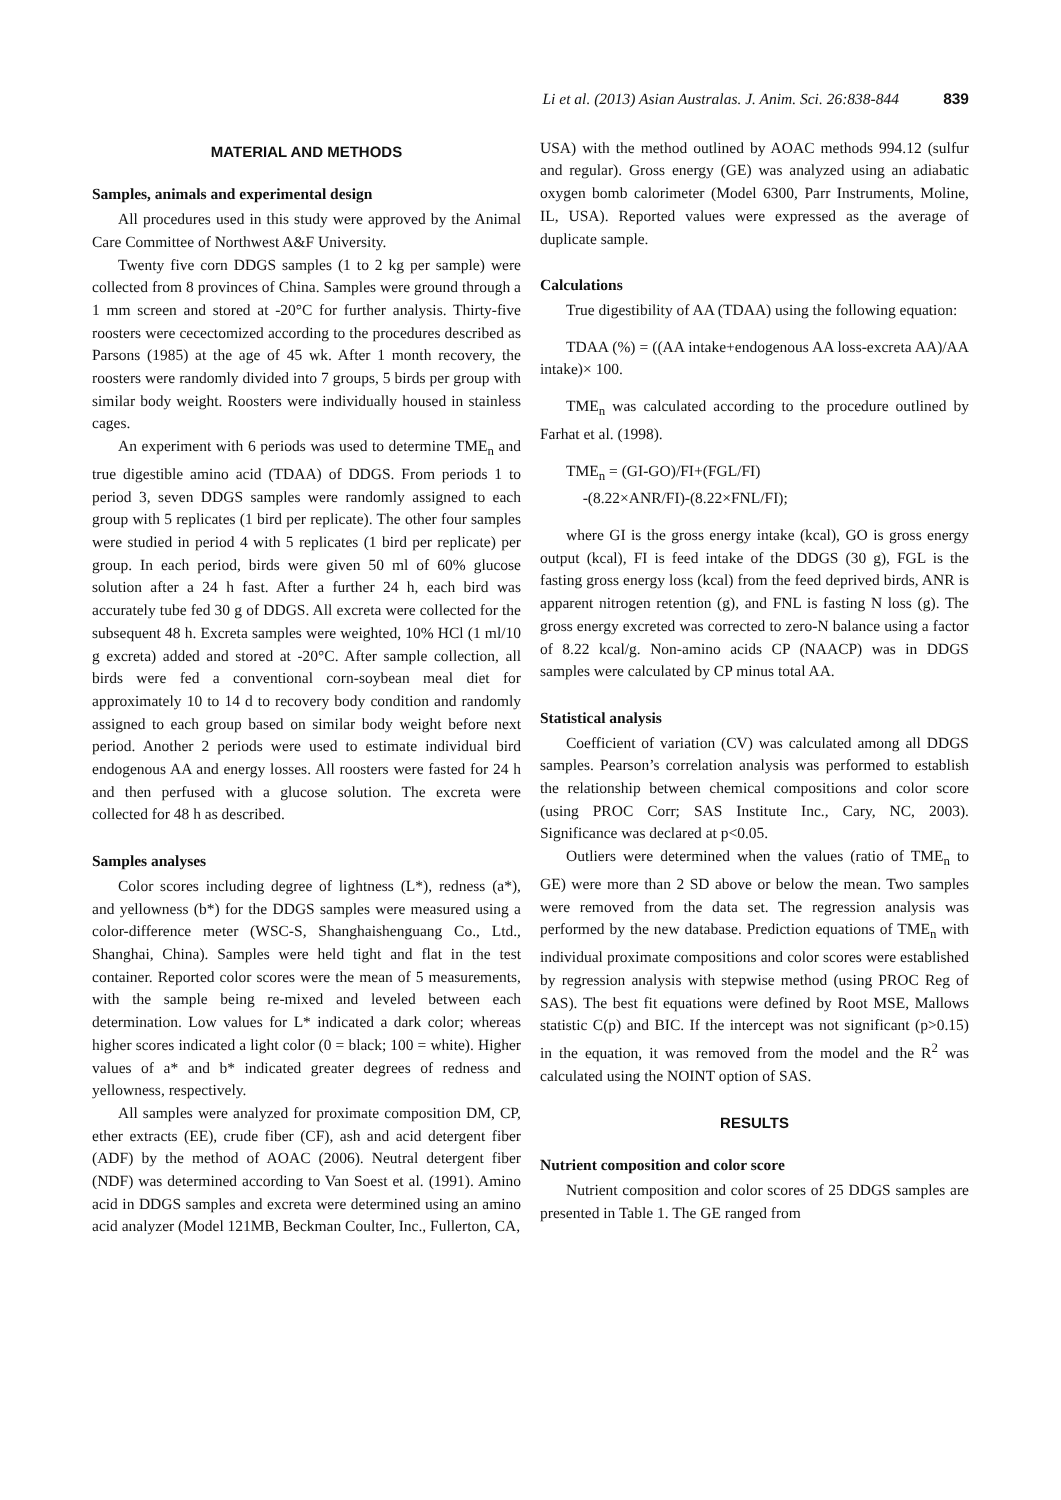Li et al. (2013) Asian Australas. J. Anim. Sci. 26:838-844 839
MATERIAL AND METHODS
Samples, animals and experimental design
All procedures used in this study were approved by the Animal Care Committee of Northwest A&F University.
Twenty five corn DDGS samples (1 to 2 kg per sample) were collected from 8 provinces of China. Samples were ground through a 1 mm screen and stored at -20°C for further analysis. Thirty-five roosters were cecectomized according to the procedures described as Parsons (1985) at the age of 45 wk. After 1 month recovery, the roosters were randomly divided into 7 groups, 5 birds per group with similar body weight. Roosters were individually housed in stainless cages.
An experiment with 6 periods was used to determine TME<sub>n</sub> and true digestible amino acid (TDAA) of DDGS. From periods 1 to period 3, seven DDGS samples were randomly assigned to each group with 5 replicates (1 bird per replicate). The other four samples were studied in period 4 with 5 replicates (1 bird per replicate) per group. In each period, birds were given 50 ml of 60% glucose solution after a 24 h fast. After a further 24 h, each bird was accurately tube fed 30 g of DDGS. All excreta were collected for the subsequent 48 h. Excreta samples were weighted, 10% HCl (1 ml/10 g excreta) added and stored at -20°C. After sample collection, all birds were fed a conventional corn-soybean meal diet for approximately 10 to 14 d to recovery body condition and randomly assigned to each group based on similar body weight before next period. Another 2 periods were used to estimate individual bird endogenous AA and energy losses. All roosters were fasted for 24 h and then perfused with a glucose solution. The excreta were collected for 48 h as described.
Samples analyses
Color scores including degree of lightness (L*), redness (a*), and yellowness (b*) for the DDGS samples were measured using a color-difference meter (WSC-S, Shanghaishenguang Co., Ltd., Shanghai, China). Samples were held tight and flat in the test container. Reported color scores were the mean of 5 measurements, with the sample being re-mixed and leveled between each determination. Low values for L* indicated a dark color; whereas higher scores indicated a light color (0 = black; 100 = white). Higher values of a* and b* indicated greater degrees of redness and yellowness, respectively.
All samples were analyzed for proximate composition DM, CP, ether extracts (EE), crude fiber (CF), ash and acid detergent fiber (ADF) by the method of AOAC (2006). Neutral detergent fiber (NDF) was determined according to Van Soest et al. (1991). Amino acid in DDGS samples and excreta were determined using an amino acid analyzer (Model 121MB, Beckman Coulter, Inc., Fullerton, CA,
USA) with the method outlined by AOAC methods 994.12 (sulfur and regular). Gross energy (GE) was analyzed using an adiabatic oxygen bomb calorimeter (Model 6300, Parr Instruments, Moline, IL, USA). Reported values were expressed as the average of duplicate sample.
Calculations
True digestibility of AA (TDAA) using the following equation:
TDAA (%) = ((AA intake+endogenous AA loss-excreta AA)/AA intake)× 100.
TME<sub>n</sub> was calculated according to the procedure outlined by Farhat et al. (1998).
TME<sub>n</sub> = (GI-GO)/FI+(FGL/FI)
-(8.22×ANR/FI)-(8.22×FNL/FI);
where GI is the gross energy intake (kcal), GO is gross energy output (kcal), FI is feed intake of the DDGS (30 g), FGL is the fasting gross energy loss (kcal) from the feed deprived birds, ANR is apparent nitrogen retention (g), and FNL is fasting N loss (g). The gross energy excreted was corrected to zero-N balance using a factor of 8.22 kcal/g. Non-amino acids CP (NAACP) was in DDGS samples were calculated by CP minus total AA.
Statistical analysis
Coefficient of variation (CV) was calculated among all DDGS samples. Pearson’s correlation analysis was performed to establish the relationship between chemical compositions and color score (using PROC Corr; SAS Institute Inc., Cary, NC, 2003). Significance was declared at p<0.05.
Outliers were determined when the values (ratio of TME<sub>n</sub> to GE) were more than 2 SD above or below the mean. Two samples were removed from the data set. The regression analysis was performed by the new database. Prediction equations of TME<sub>n</sub> with individual proximate compositions and color scores were established by regression analysis with stepwise method (using PROC Reg of SAS). The best fit equations were defined by Root MSE, Mallows statistic C(p) and BIC. If the intercept was not significant (p>0.15) in the equation, it was removed from the model and the R<sup>2</sup> was calculated using the NOINT option of SAS.
RESULTS
Nutrient composition and color score
Nutrient composition and color scores of 25 DDGS samples are presented in Table 1. The GE ranged from